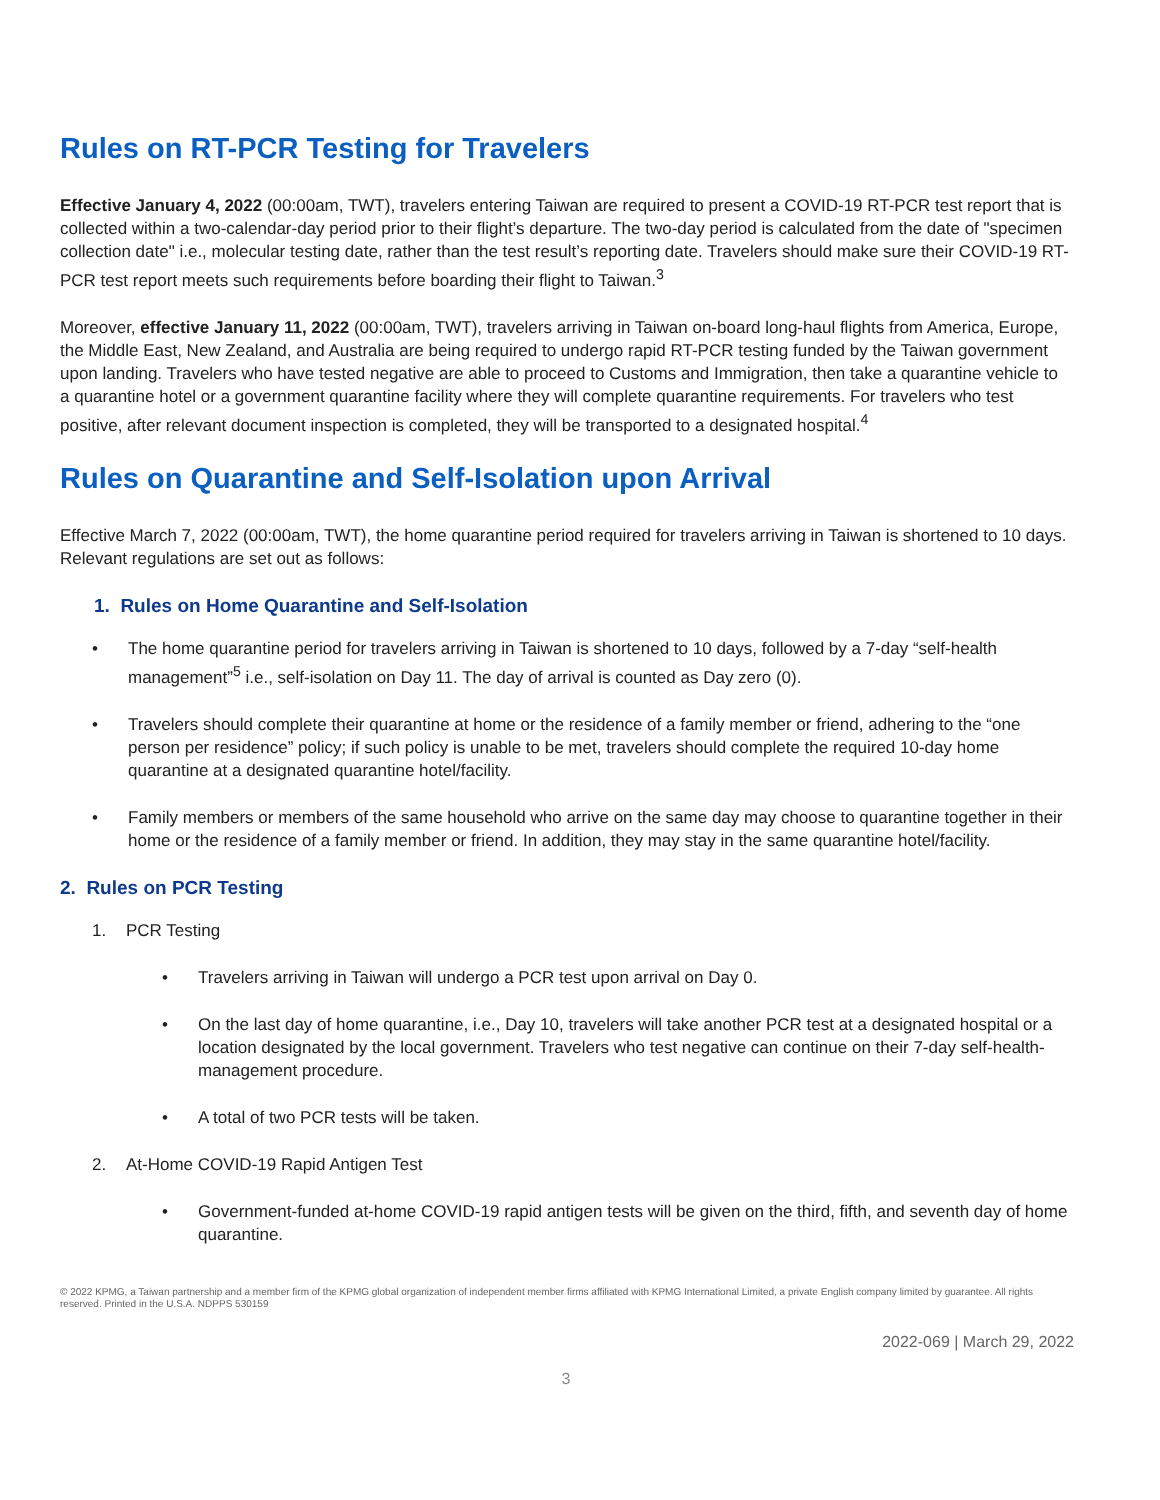Rules on RT-PCR Testing for Travelers
Effective January 4, 2022 (00:00am, TWT), travelers entering Taiwan are required to present a COVID-19 RT-PCR test report that is collected within a two-calendar-day period prior to their flight’s departure. The two-day period is calculated from the date of "specimen collection date" i.e., molecular testing date, rather than the test result’s reporting date. Travelers should make sure their COVID-19 RT-PCR test report meets such requirements before boarding their flight to Taiwan.<sup>3</sup>
Moreover, effective January 11, 2022 (00:00am, TWT), travelers arriving in Taiwan on-board long-haul flights from America, Europe, the Middle East, New Zealand, and Australia are being required to undergo rapid RT-PCR testing funded by the Taiwan government upon landing. Travelers who have tested negative are able to proceed to Customs and Immigration, then take a quarantine vehicle to a quarantine hotel or a government quarantine facility where they will complete quarantine requirements. For travelers who test positive, after relevant document inspection is completed, they will be transported to a designated hospital.<sup>4</sup>
Rules on Quarantine and Self-Isolation upon Arrival
Effective March 7, 2022 (00:00am, TWT), the home quarantine period required for travelers arriving in Taiwan is shortened to 10 days. Relevant regulations are set out as follows:
1. Rules on Home Quarantine and Self-Isolation
• The home quarantine period for travelers arriving in Taiwan is shortened to 10 days, followed by a 7-day “self-health management”<sup>5</sup> i.e., self-isolation on Day 11. The day of arrival is counted as Day zero (0).
• Travelers should complete their quarantine at home or the residence of a family member or friend, adhering to the “one person per residence” policy; if such policy is unable to be met, travelers should complete the required 10-day home quarantine at a designated quarantine hotel/facility.
• Family members or members of the same household who arrive on the same day may choose to quarantine together in their home or the residence of a family member or friend. In addition, they may stay in the same quarantine hotel/facility.
2. Rules on PCR Testing
1. PCR Testing
• Travelers arriving in Taiwan will undergo a PCR test upon arrival on Day 0.
• On the last day of home quarantine, i.e., Day 10, travelers will take another PCR test at a designated hospital or a location designated by the local government. Travelers who test negative can continue on their 7-day self-health-management procedure.
• A total of two PCR tests will be taken.
2. At-Home COVID-19 Rapid Antigen Test
• Government-funded at-home COVID-19 rapid antigen tests will be given on the third, fifth, and seventh day of home quarantine.
© 2022 KPMG, a Taiwan partnership and a member firm of the KPMG global organization of independent member firms affiliated with KPMG International Limited, a private English company limited by guarantee. All rights reserved. Printed in the U.S.A. NDPPS 530159
2022-069 | March 29, 2022
3